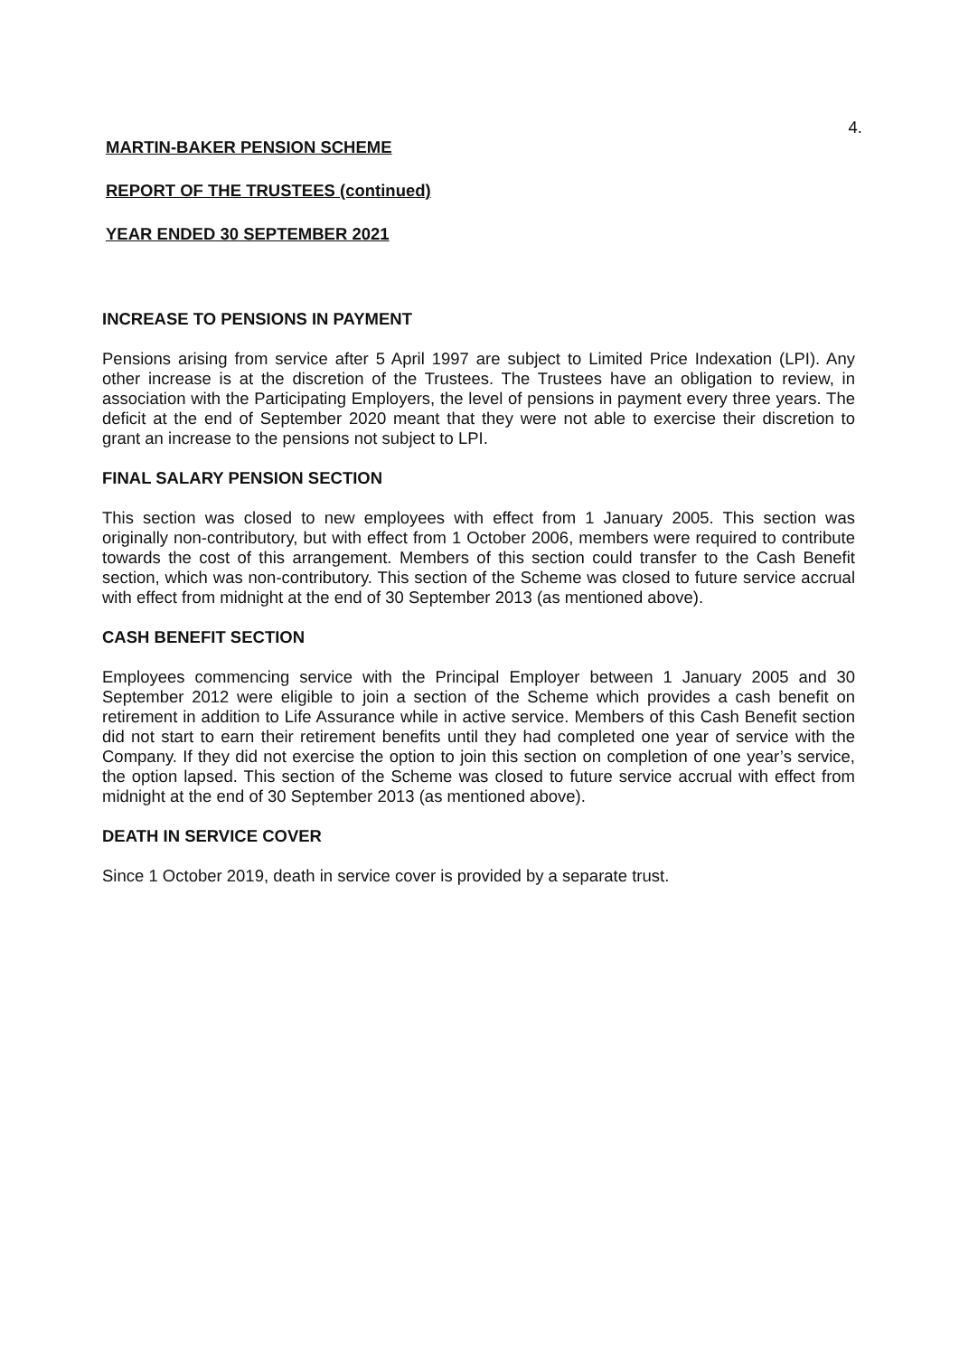4.
MARTIN-BAKER PENSION SCHEME
REPORT OF THE TRUSTEES (continued)
YEAR ENDED 30 SEPTEMBER 2021
INCREASE TO PENSIONS IN PAYMENT
Pensions arising from service after 5 April 1997 are subject to Limited Price Indexation (LPI). Any other increase is at the discretion of the Trustees. The Trustees have an obligation to review, in association with the Participating Employers, the level of pensions in payment every three years. The deficit at the end of September 2020 meant that they were not able to exercise their discretion to grant an increase to the pensions not subject to LPI.
FINAL SALARY PENSION SECTION
This section was closed to new employees with effect from 1 January 2005. This section was originally non-contributory, but with effect from 1 October 2006, members were required to contribute towards the cost of this arrangement. Members of this section could transfer to the Cash Benefit section, which was non-contributory. This section of the Scheme was closed to future service accrual with effect from midnight at the end of 30 September 2013 (as mentioned above).
CASH BENEFIT SECTION
Employees commencing service with the Principal Employer between 1 January 2005 and 30 September 2012 were eligible to join a section of the Scheme which provides a cash benefit on retirement in addition to Life Assurance while in active service. Members of this Cash Benefit section did not start to earn their retirement benefits until they had completed one year of service with the Company. If they did not exercise the option to join this section on completion of one year’s service, the option lapsed. This section of the Scheme was closed to future service accrual with effect from midnight at the end of 30 September 2013 (as mentioned above).
DEATH IN SERVICE COVER
Since 1 October 2019, death in service cover is provided by a separate trust.